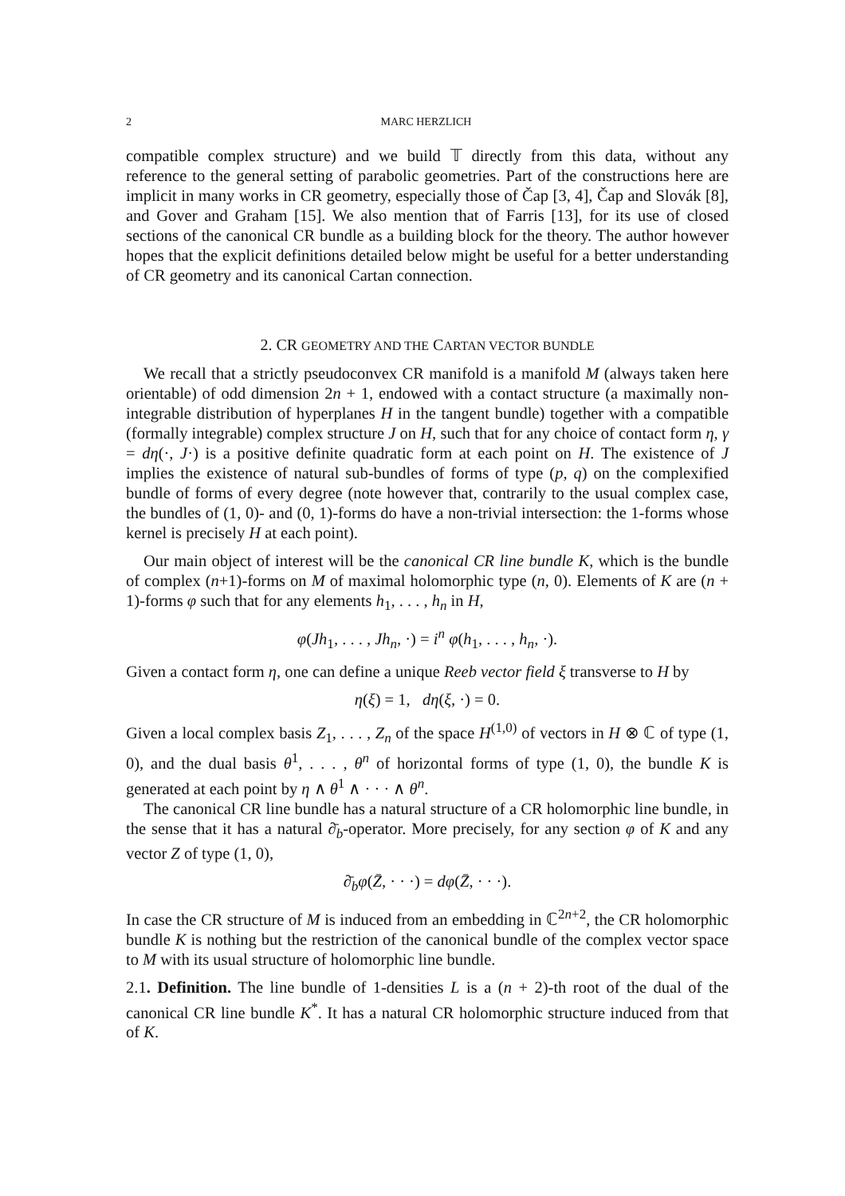2 MARC HERZLICH
compatible complex structure) and we build 𝕋 directly from this data, without any reference to the general setting of parabolic geometries. Part of the constructions here are implicit in many works in CR geometry, especially those of Čap [3, 4], Čap and Slovák [8], and Gover and Graham [15]. We also mention that of Farris [13], for its use of closed sections of the canonical CR bundle as a building block for the theory. The author however hopes that the explicit definitions detailed below might be useful for a better understanding of CR geometry and its canonical Cartan connection.
2. CR GEOMETRY AND THE CARTAN VECTOR BUNDLE
We recall that a strictly pseudoconvex CR manifold is a manifold M (always taken here orientable) of odd dimension 2n + 1, endowed with a contact structure (a maximally non-integrable distribution of hyperplanes H in the tangent bundle) together with a compatible (formally integrable) complex structure J on H, such that for any choice of contact form η, γ = dη(·, J·) is a positive definite quadratic form at each point on H. The existence of J implies the existence of natural sub-bundles of forms of type (p, q) on the complexified bundle of forms of every degree (note however that, contrarily to the usual complex case, the bundles of (1, 0)- and (0, 1)-forms do have a non-trivial intersection: the 1-forms whose kernel is precisely H at each point).
Our main object of interest will be the canonical CR line bundle K, which is the bundle of complex (n+1)-forms on M of maximal holomorphic type (n, 0). Elements of K are (n + 1)-forms φ such that for any elements h<sub>1</sub>, . . . , h<sub>n</sub> in H,
φ(Jh<sub>1</sub>, . . . , Jh<sub>n</sub>, ·) = i<sup>n</sup> φ(h<sub>1</sub>, . . . , h<sub>n</sub>, ·).
Given a contact form η, one can define a unique Reeb vector field ξ transverse to H by
η(ξ) = 1, dη(ξ, ·) = 0.
Given a local complex basis Z<sub>1</sub>, . . . , Z<sub>n</sub> of the space H<sup>(1,0)</sup> of vectors in H ⊗ ℂ of type (1, 0), and the dual basis θ<sup>1</sup>, . . . , θ<sup>n</sup> of horizontal forms of type (1, 0), the bundle K is generated at each point by η ∧ θ<sup>1</sup> ∧ · · · ∧ θ<sup>n</sup>.
The canonical CR line bundle has a natural structure of a CR holomorphic line bundle, in the sense that it has a natural ∂̄<sub>b</sub>-operator. More precisely, for any section φ of K and any vector Z of type (1, 0),
∂̄<sub>b</sub>φ(Z̄, · · ·) = dφ(Z̄, · · ·).
In case the CR structure of M is induced from an embedding in ℂ<sup>2n+2</sup>, the CR holomorphic bundle K is nothing but the restriction of the canonical bundle of the complex vector space to M with its usual structure of holomorphic line bundle.
2.1. Definition. The line bundle of 1-densities L is a (n + 2)-th root of the dual of the canonical CR line bundle K<sup>*</sup>. It has a natural CR holomorphic structure induced from that of K.